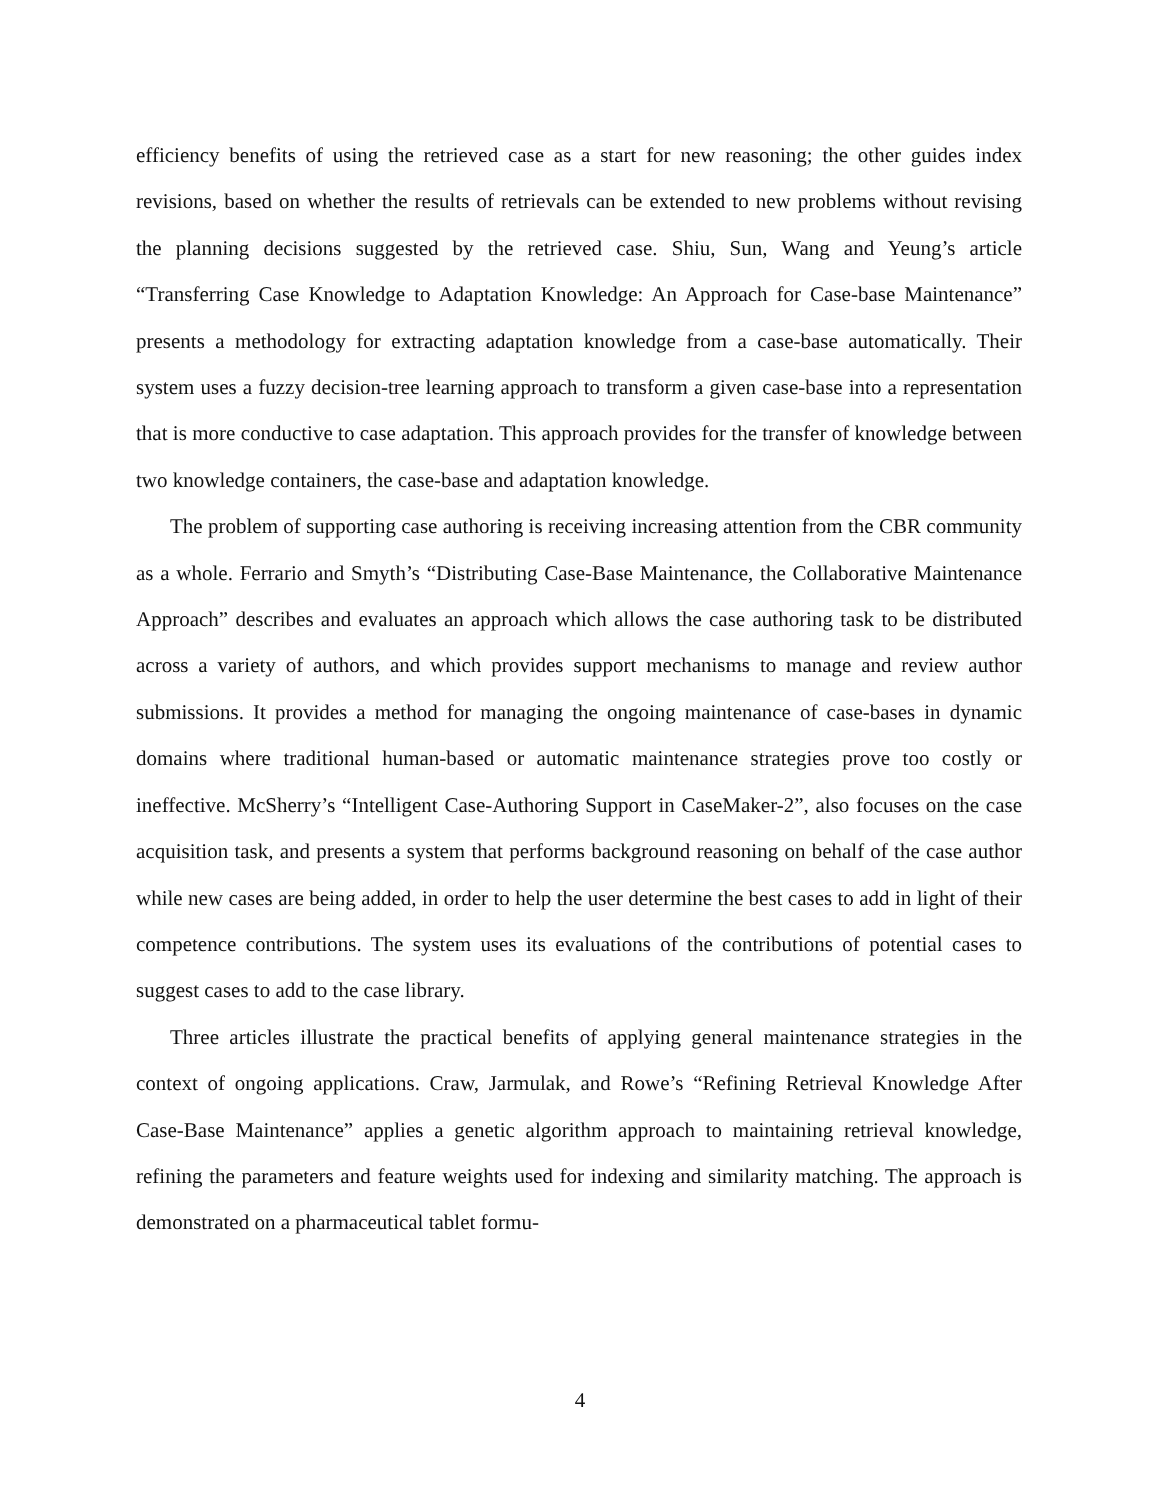efficiency benefits of using the retrieved case as a start for new reasoning; the other guides index revisions, based on whether the results of retrievals can be extended to new problems without revising the planning decisions suggested by the retrieved case. Shiu, Sun, Wang and Yeung’s article “Transferring Case Knowledge to Adaptation Knowledge: An Approach for Case-base Maintenance” presents a methodology for extracting adaptation knowledge from a case-base automatically. Their system uses a fuzzy decision-tree learning approach to transform a given case-base into a representation that is more conductive to case adaptation. This approach provides for the transfer of knowledge between two knowledge containers, the case-base and adaptation knowledge.
The problem of supporting case authoring is receiving increasing attention from the CBR community as a whole. Ferrario and Smyth’s “Distributing Case-Base Maintenance, the Collaborative Maintenance Approach” describes and evaluates an approach which allows the case authoring task to be distributed across a variety of authors, and which provides support mechanisms to manage and review author submissions. It provides a method for managing the ongoing maintenance of case-bases in dynamic domains where traditional human-based or automatic maintenance strategies prove too costly or ineffective. McSherry’s “Intelligent Case-Authoring Support in CaseMaker-2”, also focuses on the case acquisition task, and presents a system that performs background reasoning on behalf of the case author while new cases are being added, in order to help the user determine the best cases to add in light of their competence contributions. The system uses its evaluations of the contributions of potential cases to suggest cases to add to the case library.
Three articles illustrate the practical benefits of applying general maintenance strategies in the context of ongoing applications. Craw, Jarmulak, and Rowe’s “Refining Retrieval Knowledge After Case-Base Maintenance” applies a genetic algorithm approach to maintaining retrieval knowledge, refining the parameters and feature weights used for indexing and similarity matching. The approach is demonstrated on a pharmaceutical tablet formu-
4